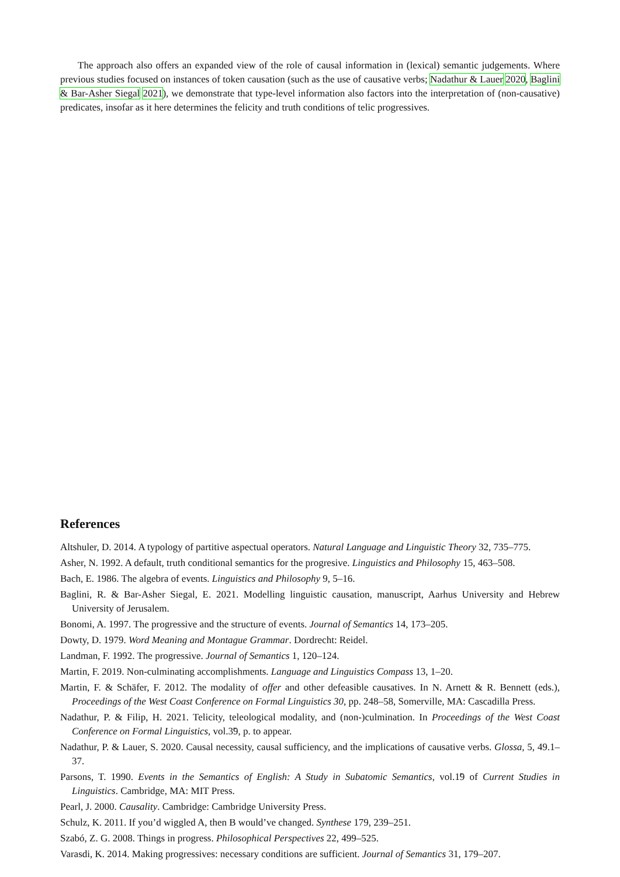The approach also offers an expanded view of the role of causal information in (lexical) semantic judgements. Where previous studies focused on instances of token causation (such as the use of causative verbs; Nadathur & Lauer 2020, Baglini & Bar-Asher Siegal 2021), we demonstrate that type-level information also factors into the interpretation of (non-causative) predicates, insofar as it here determines the felicity and truth conditions of telic progressives.
References
Altshuler, D. 2014. A typology of partitive aspectual operators. Natural Language and Linguistic Theory 32, 735–775.
Asher, N. 1992. A default, truth conditional semantics for the progresive. Linguistics and Philosophy 15, 463–508.
Bach, E. 1986. The algebra of events. Linguistics and Philosophy 9, 5–16.
Baglini, R. & Bar-Asher Siegal, E. 2021. Modelling linguistic causation, manuscript, Aarhus University and Hebrew University of Jerusalem.
Bonomi, A. 1997. The progressive and the structure of events. Journal of Semantics 14, 173–205.
Dowty, D. 1979. Word Meaning and Montague Grammar. Dordrecht: Reidel.
Landman, F. 1992. The progressive. Journal of Semantics 1, 120–124.
Martin, F. 2019. Non-culminating accomplishments. Language and Linguistics Compass 13, 1–20.
Martin, F. & Schäfer, F. 2012. The modality of offer and other defeasible causatives. In N. Arnett & R. Bennett (eds.), Proceedings of the West Coast Conference on Formal Linguistics 30, pp. 248–58, Somerville, MA: Cascadilla Press.
Nadathur, P. & Filip, H. 2021. Telicity, teleological modality, and (non-)culmination. In Proceedings of the West Coast Conference on Formal Linguistics, vol.3̃9, p. to appear.
Nadathur, P. & Lauer, S. 2020. Causal necessity, causal sufficiency, and the implications of causative verbs. Glossa, 5, 49.1–37.
Parsons, T. 1990. Events in the Semantics of English: A Study in Subatomic Semantics, vol.1̃9 of Current Studies in Linguistics. Cambridge, MA: MIT Press.
Pearl, J. 2000. Causality. Cambridge: Cambridge University Press.
Schulz, K. 2011. If you’d wiggled A, then B would’ve changed. Synthese 179, 239–251.
Szabó, Z. G. 2008. Things in progress. Philosophical Perspectives 22, 499–525.
Varasdi, K. 2014. Making progressives: necessary conditions are sufficient. Journal of Semantics 31, 179–207.